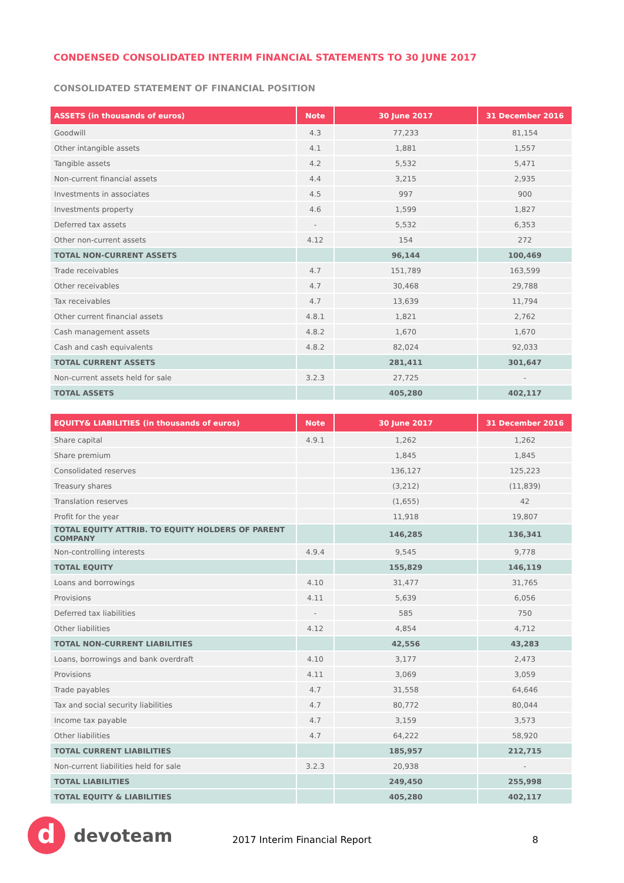CONDENSED CONSOLIDATED INTERIM FINANCIAL STATEMENTS TO 30 JUNE 2017
CONSOLIDATED STATEMENT OF FINANCIAL POSITION
| ASSETS (in thousands of euros) | Note | 30 June 2017 | 31 December 2016 |
| --- | --- | --- | --- |
| Goodwill | 4.3 | 77,233 | 81,154 |
| Other intangible assets | 4.1 | 1,881 | 1,557 |
| Tangible assets | 4.2 | 5,532 | 5,471 |
| Non-current financial assets | 4.4 | 3,215 | 2,935 |
| Investments in associates | 4.5 | 997 | 900 |
| Investments property | 4.6 | 1,599 | 1,827 |
| Deferred tax assets | - | 5,532 | 6,353 |
| Other non-current assets | 4.12 | 154 | 272 |
| TOTAL NON-CURRENT ASSETS | | 96,144 | 100,469 |
| Trade receivables | 4.7 | 151,789 | 163,599 |
| Other receivables | 4.7 | 30,468 | 29,788 |
| Tax receivables | 4.7 | 13,639 | 11,794 |
| Other current financial assets | 4.8.1 | 1,821 | 2,762 |
| Cash management assets | 4.8.2 | 1,670 | 1,670 |
| Cash and cash equivalents | 4.8.2 | 82,024 | 92,033 |
| TOTAL CURRENT ASSETS | | 281,411 | 301,647 |
| Non-current assets held for sale | 3.2.3 | 27,725 | - |
| TOTAL ASSETS | | 405,280 | 402,117 |
| EQUITY& LIABILITIES (in thousands of euros) | Note | 30 June 2017 | 31 December 2016 |
| --- | --- | --- | --- |
| Share capital | 4.9.1 | 1,262 | 1,262 |
| Share premium | | 1,845 | 1,845 |
| Consolidated reserves | | 136,127 | 125,223 |
| Treasury shares | | (3,212) | (11,839) |
| Translation reserves | | (1,655) | 42 |
| Profit for the year | | 11,918 | 19,807 |
| TOTAL EQUITY ATTRIB. TO EQUITY HOLDERS OF PARENT COMPANY | | 146,285 | 136,341 |
| Non-controlling interests | 4.9.4 | 9,545 | 9,778 |
| TOTAL EQUITY | | 155,829 | 146,119 |
| Loans and borrowings | 4.10 | 31,477 | 31,765 |
| Provisions | 4.11 | 5,639 | 6,056 |
| Deferred tax liabilities | - | 585 | 750 |
| Other liabilities | 4.12 | 4,854 | 4,712 |
| TOTAL NON-CURRENT LIABILITIES | | 42,556 | 43,283 |
| Loans, borrowings and bank overdraft | 4.10 | 3,177 | 2,473 |
| Provisions | 4.11 | 3,069 | 3,059 |
| Trade payables | 4.7 | 31,558 | 64,646 |
| Tax and social security liabilities | 4.7 | 80,772 | 80,044 |
| Income tax payable | 4.7 | 3,159 | 3,573 |
| Other liabilities | 4.7 | 64,222 | 58,920 |
| TOTAL CURRENT LIABILITIES | | 185,957 | 212,715 |
| Non-current liabilities held for sale | 3.2.3 | 20,938 | - |
| TOTAL LIABILITIES | | 249,450 | 255,998 |
| TOTAL EQUITY & LIABILITIES | | 405,280 | 402,117 |
d
devoteam
2017 Interim Financial Report 8